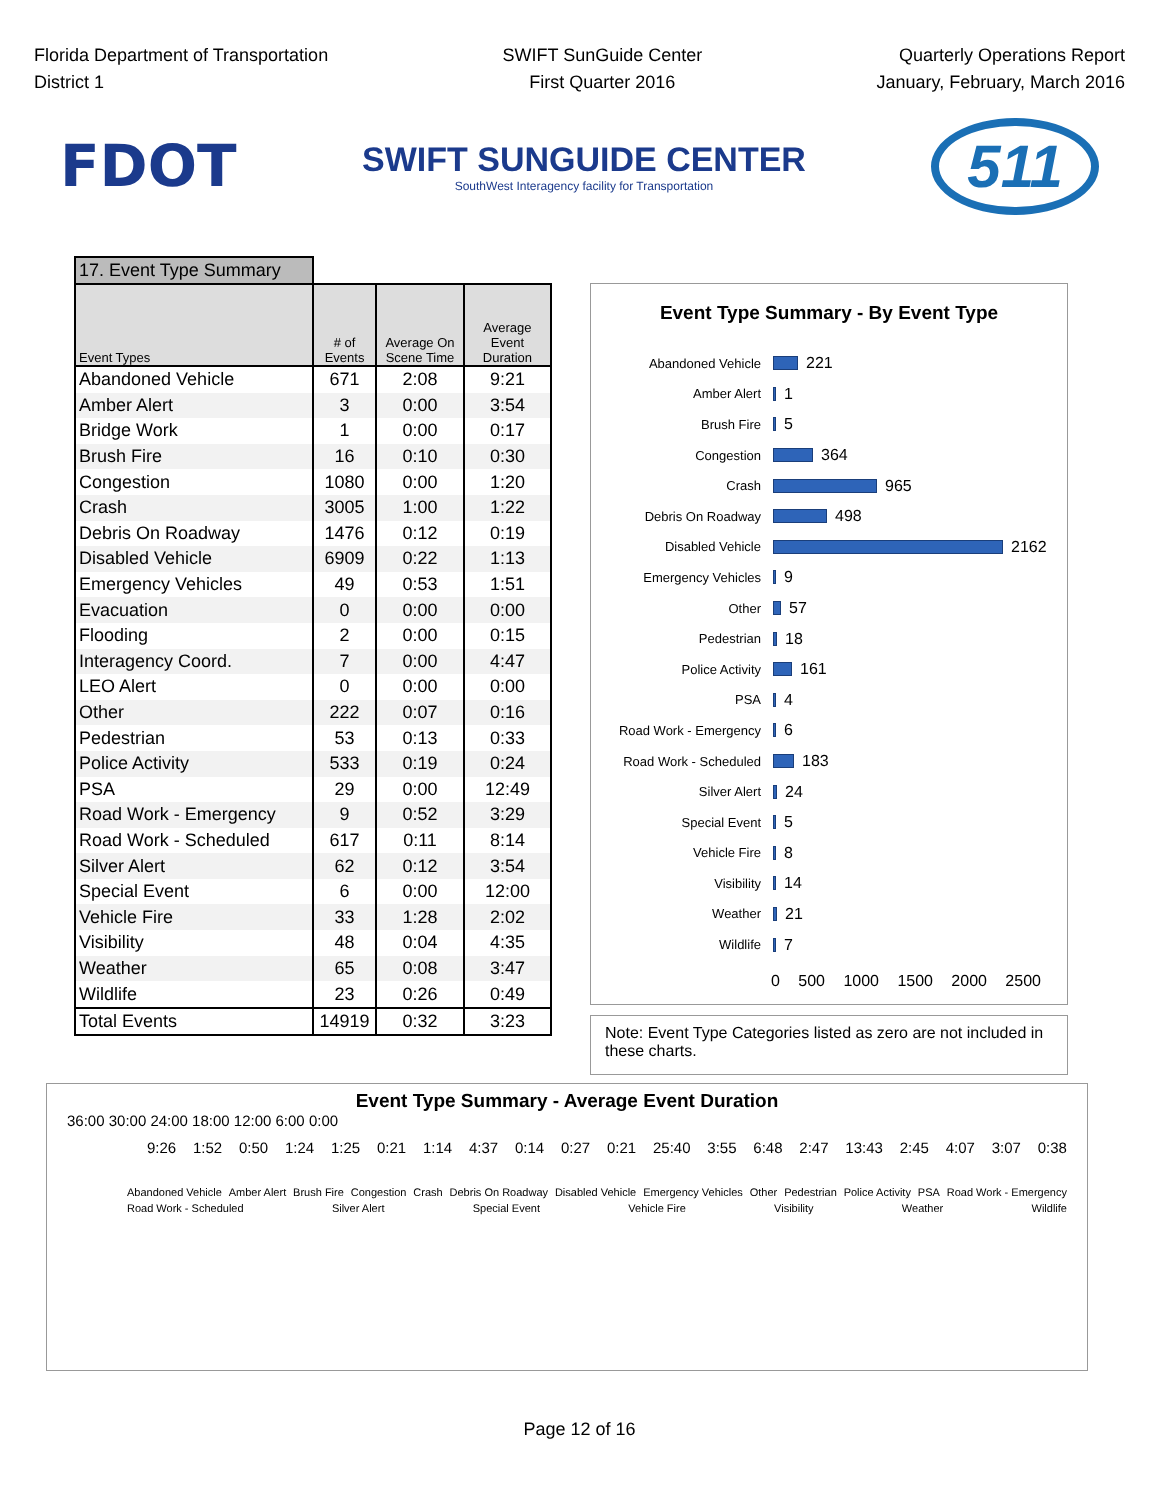Florida Department of Transportation
District 1
SWIFT SunGuide Center
First Quarter 2016
Quarterly Operations Report
January, February, March 2016
FDOT
SWIFT SUNGUIDE CENTER
SouthWest Interagency facility for Transportation
511
17. Event Type Summary
| Event Types | # of Events | Average On Scene Time | Average Event Duration |
| --- | --- | --- | --- |
| Abandoned Vehicle | 671 | 2:08 | 9:21 |
| Amber Alert | 3 | 0:00 | 3:54 |
| Bridge Work | 1 | 0:00 | 0:17 |
| Brush Fire | 16 | 0:10 | 0:30 |
| Congestion | 1080 | 0:00 | 1:20 |
| Crash | 3005 | 1:00 | 1:22 |
| Debris On Roadway | 1476 | 0:12 | 0:19 |
| Disabled Vehicle | 6909 | 0:22 | 1:13 |
| Emergency Vehicles | 49 | 0:53 | 1:51 |
| Evacuation | 0 | 0:00 | 0:00 |
| Flooding | 2 | 0:00 | 0:15 |
| Interagency Coord. | 7 | 0:00 | 4:47 |
| LEO Alert | 0 | 0:00 | 0:00 |
| Other | 222 | 0:07 | 0:16 |
| Pedestrian | 53 | 0:13 | 0:33 |
| Police Activity | 533 | 0:19 | 0:24 |
| PSA | 29 | 0:00 | 12:49 |
| Road Work - Emergency | 9 | 0:52 | 3:29 |
| Road Work - Scheduled | 617 | 0:11 | 8:14 |
| Silver Alert | 62 | 0:12 | 3:54 |
| Special Event | 6 | 0:00 | 12:00 |
| Vehicle Fire | 33 | 1:28 | 2:02 |
| Visibility | 48 | 0:04 | 4:35 |
| Weather | 65 | 0:08 | 3:47 |
| Wildlife | 23 | 0:26 | 0:49 |
| Total Events | 14919 | 0:32 | 3:23 |
Event Type Summary - By Event Type
Abandoned Vehicle 221
Amber Alert 1
Brush Fire 5
Congestion 364
Crash 965
Debris On Roadway 498
Disabled Vehicle 2162
Emergency Vehicles 9
Other 57
Pedestrian 18
Police Activity 161
PSA 4
Road Work - Emergency 6
Road Work - Scheduled 183
Silver Alert 24
Special Event 5
Vehicle Fire 8
Visibility 14
Weather 21
Wildlife 7
0 500 1000 1500 2000 2500
Note: Event Type Categories listed as zero are not included in these charts.
Event Type Summary - Average Event Duration
36:00 30:00 24:00 18:00 12:00 6:00 0:00
9:26 1:52 0:50 1:24 1:25 0:21 1:14 4:37 0:14 0:27 0:21 25:40 3:55 6:48 2:47 13:43 2:45 4:07 3:07 0:38
Abandoned Vehicle Amber Alert Brush Fire Congestion Crash Debris On Roadway Disabled Vehicle Emergency Vehicles Other Pedestrian Police Activity PSA Road Work - Emergency Road Work - Scheduled Silver Alert Special Event Vehicle Fire Visibility Weather Wildlife
Page 12 of 16